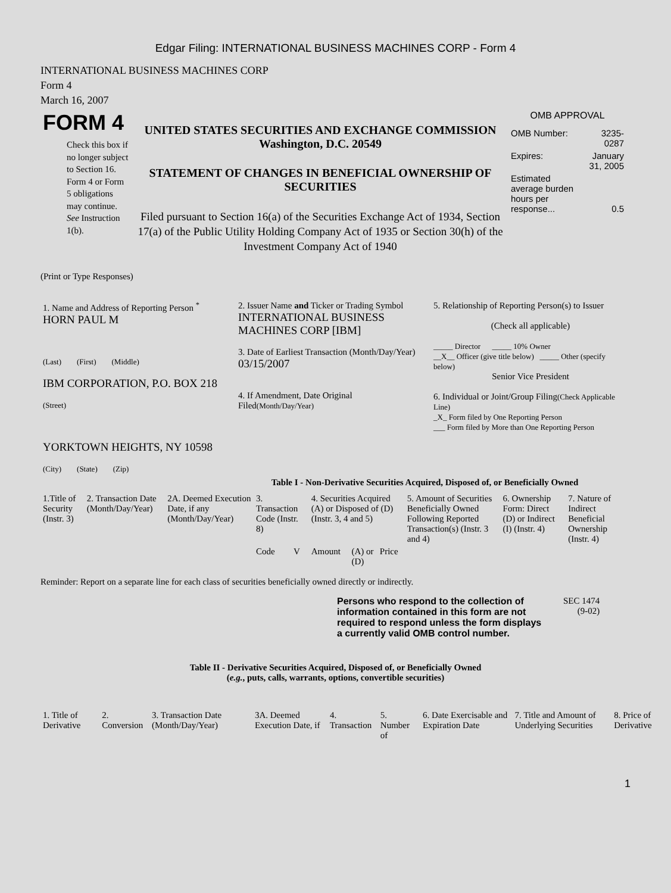Edgar Filing: INTERNATIONAL BUSINESS MACHINES CORP - Form 4
INTERNATIONAL BUSINESS MACHINES CORP
Form 4
March 16, 2007
FORM 4
Check this box if no longer subject to Section 16. Form 4 or Form 5 obligations may continue. See Instruction 1(b).
UNITED STATES SECURITIES AND EXCHANGE COMMISSION
Washington, D.C. 20549
STATEMENT OF CHANGES IN BENEFICIAL OWNERSHIP OF SECURITIES
Filed pursuant to Section 16(a) of the Securities Exchange Act of 1934, Section 17(a) of the Public Utility Holding Company Act of 1935 or Section 30(h) of the Investment Company Act of 1940
OMB APPROVAL
| OMB Number: | 3235-0287 |
| Expires: | January 31, 2005 |
| Estimated average burden hours per response... | 0.5 |
(Print or Type Responses)
| 1. Name and Address of Reporting Person <sup>*</sup> HORN PAUL M (Last) (First) (Middle) IBM CORPORATION, P.O. BOX 218 (Street) YORKTOWN HEIGHTS, NY 10598 (City) (State) (Zip) | 2. Issuer Name and Ticker or Trading Symbol INTERNATIONAL BUSINESS MACHINES CORP [IBM] 3. Date of Earliest Transaction (Month/Day/Year) 03/15/2007 4. If Amendment, Date Original Filed (Month/Day/Year) | 5. Relationship of Reporting Person(s) to Issuer (Check all applicable) _____ Director _____ 10% Owner __X__ Officer (give title below) _____ Other (specify below) Senior Vice President 6. Individual or Joint/Group Filing (Check Applicable Line) _X_ Form filed by One Reporting Person ___ Form filed by More than One Reporting Person |
Table I - Non-Derivative Securities Acquired, Disposed of, or Beneficially Owned
| 1.Title of Security (Instr. 3) | 2. Transaction Date (Month/Day/Year) | 2A. Deemed Execution Date, if any (Month/Day/Year) | 3. Transaction Code (Instr. 8) | | 4. Securities Acquired (A) or Disposed of (D) (Instr. 3, 4 and 5) | | | 5. Amount of Securities Beneficially Owned Following Reported Transaction(s) (Instr. 3 and 4) | 6. Ownership Form: Direct (D) or Indirect (I) (Instr. 4) | 7. Nature of Indirect Beneficial Ownership (Instr. 4) |
| --- | --- | --- | --- | --- | --- | --- | --- | --- | --- | --- |
| | | | Code | V | Amount | (A) or (D) | Price | | | |
Reminder: Report on a separate line for each class of securities beneficially owned directly or indirectly.
Persons who respond to the collection of information contained in this form are not required to respond unless the form displays a currently valid OMB control number.
SEC 1474
(9-02)
Table II - Derivative Securities Acquired, Disposed of, or Beneficially Owned
(e.g., puts, calls, warrants, options, convertible securities)
| 1. Title of Derivative | 2. Conversion | 3. Transaction Date (Month/Day/Year) | 3A. Deemed Execution Date, if | 4. Transaction | 5. Number of | 6. Date Exercisable and Expiration Date | 7. Title and Amount of Underlying Securities | 8. Price of Derivative |
| --- | --- | --- | --- | --- | --- | --- | --- | --- |
1